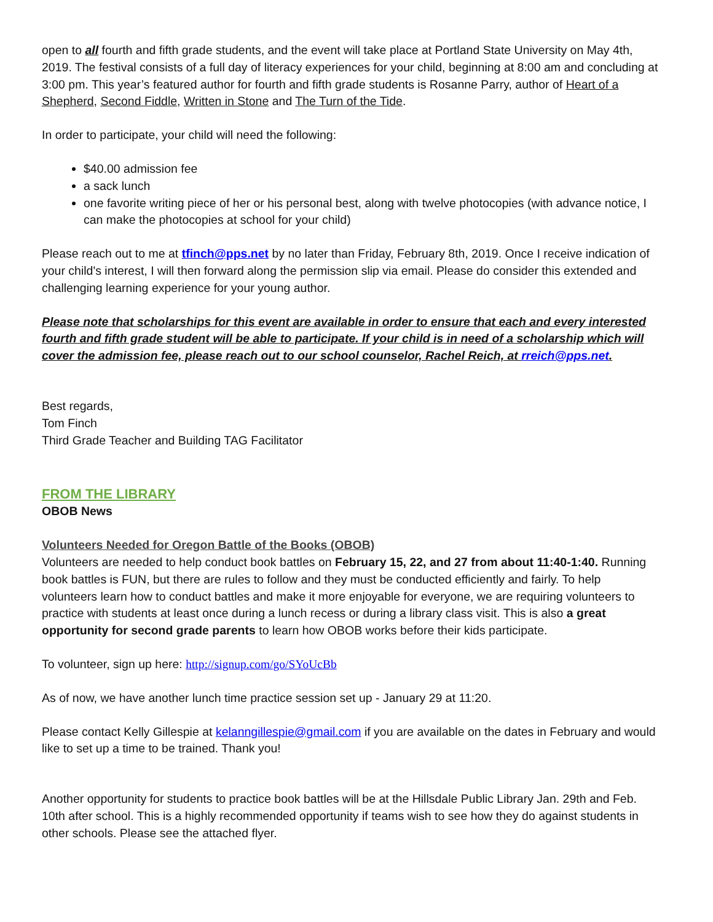open to all fourth and fifth grade students, and the event will take place at Portland State University on May 4th, 2019. The festival consists of a full day of literacy experiences for your child, beginning at 8:00 am and concluding at 3:00 pm. This year’s featured author for fourth and fifth grade students is Rosanne Parry, author of Heart of a Shepherd, Second Fiddle, Written in Stone and The Turn of the Tide.
In order to participate, your child will need the following:
$40.00 admission fee
a sack lunch
one favorite writing piece of her or his personal best, along with twelve photocopies (with advance notice, I can make the photocopies at school for your child)
Please reach out to me at tfinch@pps.net by no later than Friday, February 8th, 2019. Once I receive indication of your child's interest, I will then forward along the permission slip via email. Please do consider this extended and challenging learning experience for your young author.
Please note that scholarships for this event are available in order to ensure that each and every interested fourth and fifth grade student will be able to participate. If your child is in need of a scholarship which will cover the admission fee, please reach out to our school counselor, Rachel Reich, at rreich@pps.net.
Best regards,
Tom Finch
Third Grade Teacher and Building TAG Facilitator
FROM THE LIBRARY
OBOB News
Volunteers Needed for Oregon Battle of the Books (OBOB)
Volunteers are needed to help conduct book battles on February 15, 22, and 27 from about 11:40-1:40. Running book battles is FUN, but there are rules to follow and they must be conducted efficiently and fairly. To help volunteers learn how to conduct battles and make it more enjoyable for everyone, we are requiring volunteers to practice with students at least once during a lunch recess or during a library class visit. This is also a great opportunity for second grade parents to learn how OBOB works before their kids participate.
To volunteer, sign up here: http://signup.com/go/SYoUcBb
As of now, we have another lunch time practice session set up - January 29 at 11:20.
Please contact Kelly Gillespie at kelanngillespie@gmail.com if you are available on the dates in February and would like to set up a time to be trained. Thank you!
Another opportunity for students to practice book battles will be at the Hillsdale Public Library Jan. 29th and Feb. 10th after school. This is a highly recommended opportunity if teams wish to see how they do against students in other schools. Please see the attached flyer.